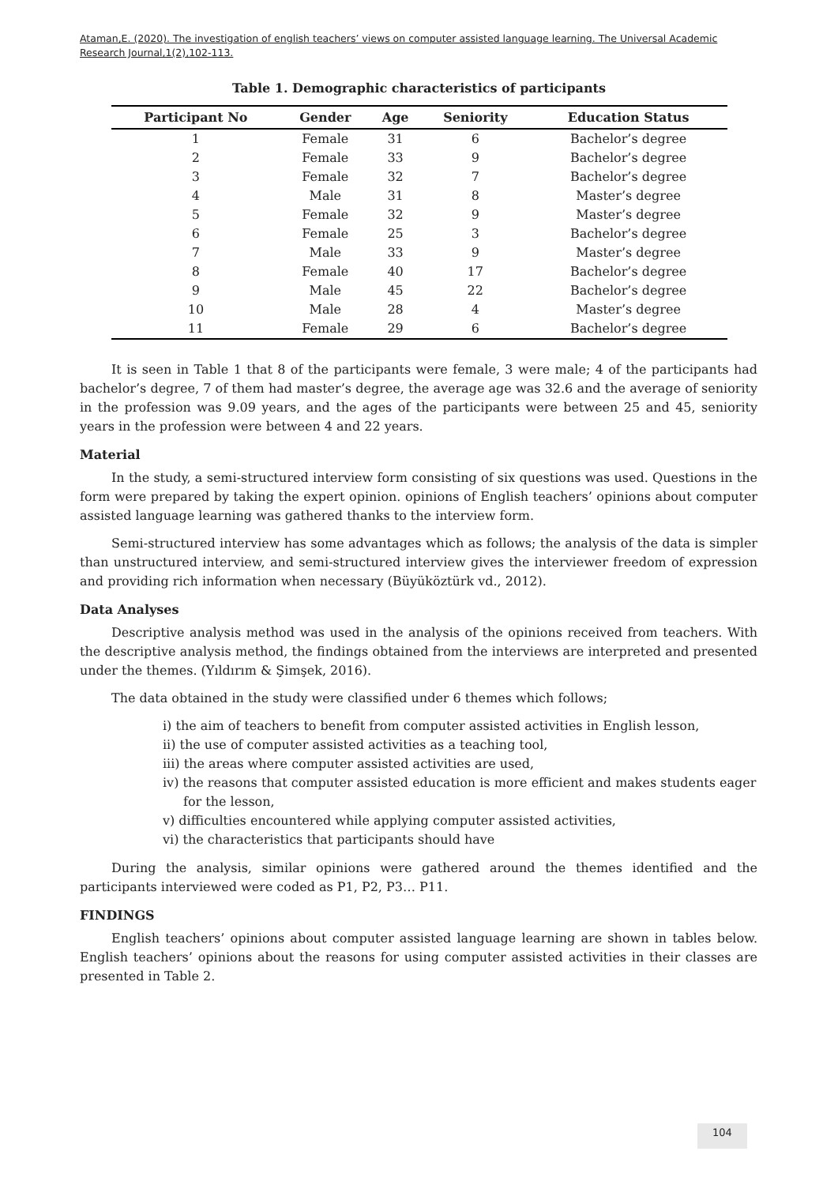Ataman,E. (2020). The investigation of english teachers’ views on computer assisted language learning. The Universal Academic Research Journal,1(2),102-113.
Table 1. Demographic characteristics of participants
| Participant No | Gender | Age | Seniority | Education Status |
| --- | --- | --- | --- | --- |
| 1 | Female | 31 | 6 | Bachelor’s degree |
| 2 | Female | 33 | 9 | Bachelor’s degree |
| 3 | Female | 32 | 7 | Bachelor’s degree |
| 4 | Male | 31 | 8 | Master’s degree |
| 5 | Female | 32 | 9 | Master’s degree |
| 6 | Female | 25 | 3 | Bachelor’s degree |
| 7 | Male | 33 | 9 | Master’s degree |
| 8 | Female | 40 | 17 | Bachelor’s degree |
| 9 | Male | 45 | 22 | Bachelor’s degree |
| 10 | Male | 28 | 4 | Master’s degree |
| 11 | Female | 29 | 6 | Bachelor’s degree |
It is seen in Table 1 that 8 of the participants were female, 3 were male; 4 of the participants had bachelor’s degree, 7 of them had master’s degree, the average age was 32.6 and the average of seniority in the profession was 9.09 years, and the ages of the participants were between 25 and 45, seniority years in the profession were between 4 and 22 years.
Material
In the study, a semi-structured interview form consisting of six questions was used. Questions in the form were prepared by taking the expert opinion. opinions of English teachers’ opinions about computer assisted language learning was gathered thanks to the interview form.
Semi-structured interview has some advantages which as follows; the analysis of the data is simpler than unstructured interview, and semi-structured interview gives the interviewer freedom of expression and providing rich information when necessary (Büyüköztürk vd., 2012).
Data Analyses
Descriptive analysis method was used in the analysis of the opinions received from teachers. With the descriptive analysis method, the findings obtained from the interviews are interpreted and presented under the themes. (Yıldırım & Şimşek, 2016).
The data obtained in the study were classified under 6 themes which follows;
i) the aim of teachers to benefit from computer assisted activities in English lesson,
ii) the use of computer assisted activities as a teaching tool,
iii) the areas where computer assisted activities are used,
iv) the reasons that computer assisted education is more efficient and makes students eager for the lesson,
v) difficulties encountered while applying computer assisted activities,
vi) the characteristics that participants should have
During the analysis, similar opinions were gathered around the themes identified and the participants interviewed were coded as P1, P2, P3… P11.
FINDINGS
English teachers’ opinions about computer assisted language learning are shown in tables below. English teachers’ opinions about the reasons for using computer assisted activities in their classes are presented in Table 2.
104